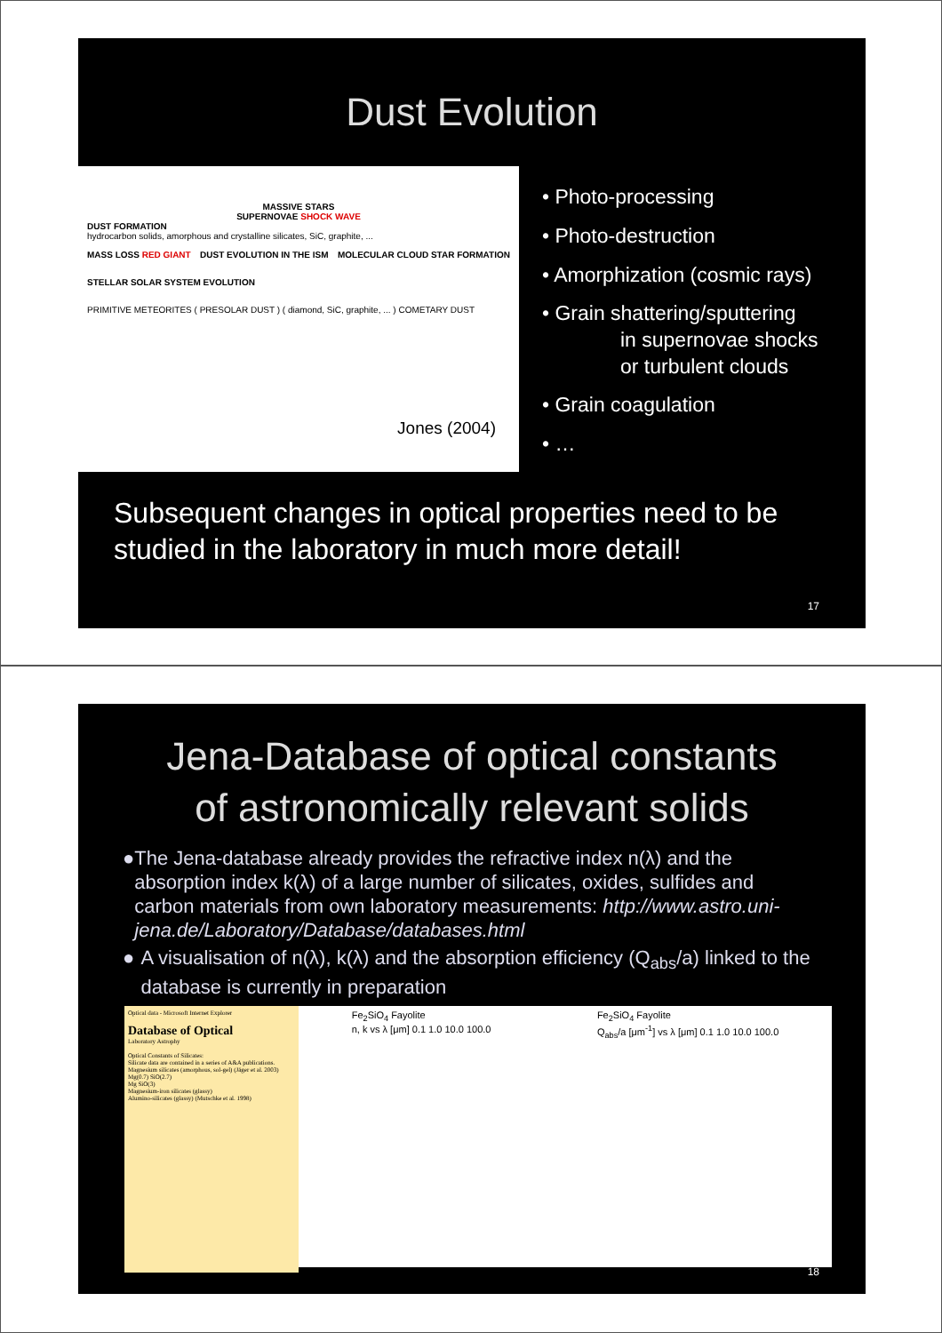Dust Evolution
MASSIVE STARS
SUPERNOVAE SHOCK WAVE
DUST FORMATION
hydrocarbon solids, amorphous and crystalline silicates, SiC, graphite, ...
MASS LOSS RED GIANT DUST EVOLUTION IN THE ISM MOLECULAR CLOUD STAR FORMATION
STELLAR SOLAR SYSTEM EVOLUTION
PRIMITIVE METEORITES ( PRESOLAR DUST ) ( diamond, SiC, graphite, ... ) COMETARY DUST
Jones (2004)
• Photo-processing
• Photo-destruction
• Amorphization (cosmic rays)
• Grain shattering/sputtering
in supernovae shocks
or turbulent clouds
• Grain coagulation
• …
Subsequent changes in optical properties need to be studied in the laboratory in much more detail!
17
Jena-Database of optical constants
of astronomically relevant solids
● The Jena-database already provides the refractive index n(λ) and the absorption index k(λ) of a large number of silicates, oxides, sulfides and carbon materials from own laboratory measurements: http://www.astro.uni-jena.de/Laboratory/Database/databases.html
● A visualisation of n(λ), k(λ) and the absorption efficiency (Q<sub>abs</sub>/a) linked to the database is currently in preparation
Optical data - Microsoft Internet Explorer
Database of Optical
Laboratory Astrophy
Optical Constants of Silicates:
Silicate data are contained in a series of A&A publications.
Magnesium silicates (amorphous, sol-gel) (Jäger et al. 2003)
Mg(0.7) SiO(2.7)
Mg SiO(3)
Magnesium-iron silicates (glassy)
Alumino-silicates (glassy) (Mutschke et al. 1998)
Fe<sub>2</sub>SiO<sub>4</sub> Fayolite
n, k vs λ [μm] 0.1 1.0 10.0 100.0
Fe<sub>2</sub>SiO<sub>4</sub> Fayolite
Q<sub>abs</sub>/a [μm<sup>-1</sup>] vs λ [μm] 0.1 1.0 10.0 100.0
18